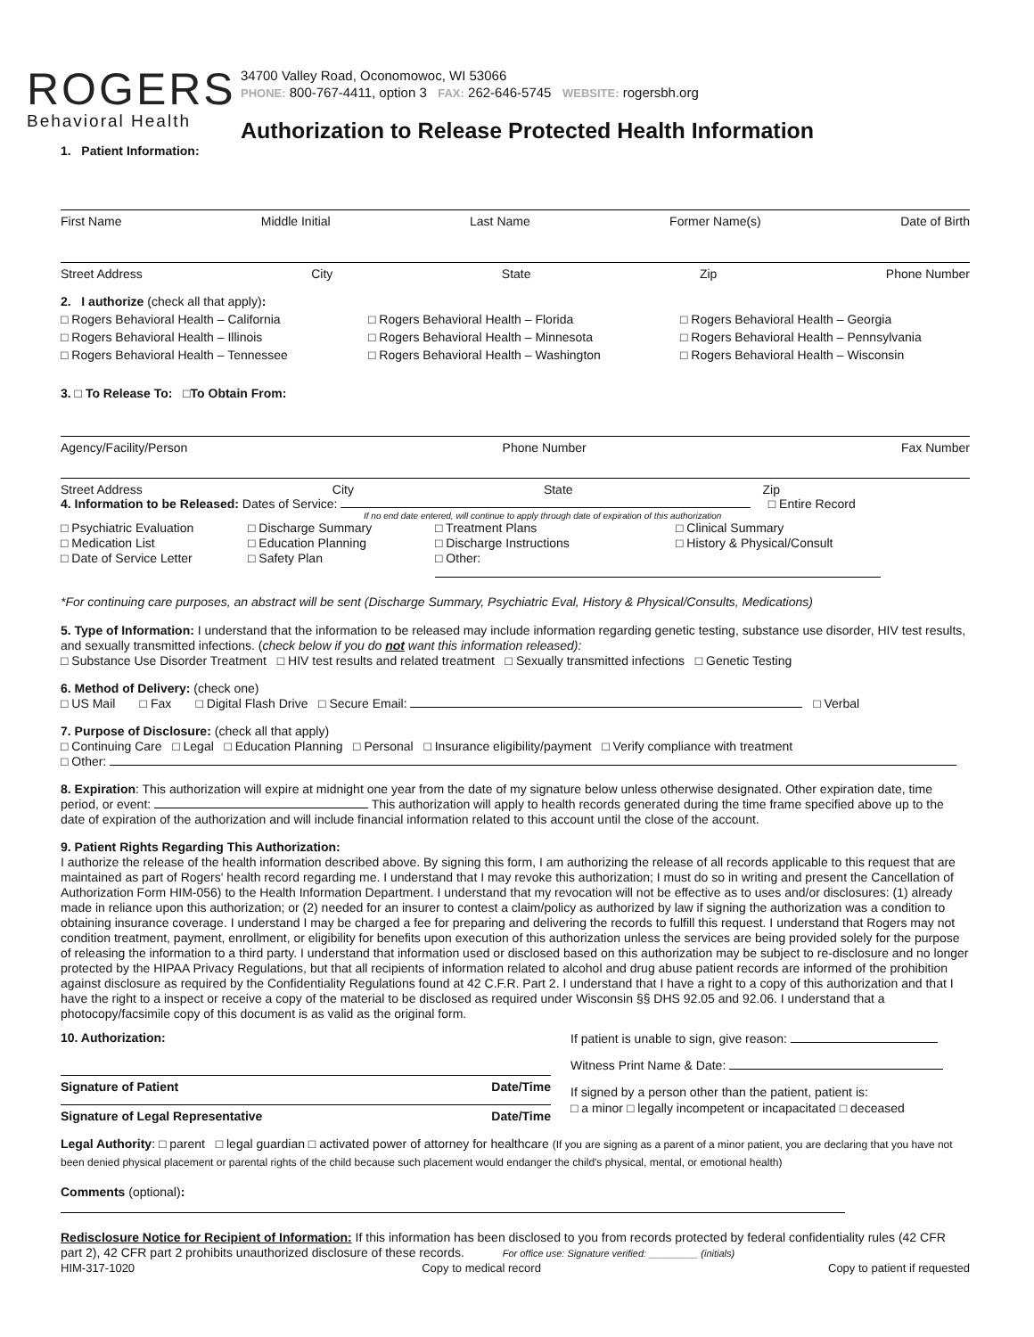ROGERS
Behavioral Health
34700 Valley Road, Oconomowoc, WI 53066
PHONE: 800-767-4411, option 3 FAX: 262-646-5745 WEBSITE: rogersbh.org
Authorization to Release Protected Health Information
1. Patient Information:
First Name Middle Initial Last Name Former Name(s) Date of Birth
Street Address City State Zip Phone Number
2. I authorize (check all that apply):
□ Rogers Behavioral Health – California □ Rogers Behavioral Health – Florida □ Rogers Behavioral Health – Georgia □ Rogers Behavioral Health – Illinois □ Rogers Behavioral Health – Minnesota □ Rogers Behavioral Health – Pennsylvania □ Rogers Behavioral Health – Tennessee □ Rogers Behavioral Health – Washington □ Rogers Behavioral Health – Wisconsin
3. □ To Release To: □To Obtain From:
Agency/Facility/Person Phone Number Fax Number
Street Address City State Zip
4. Information to be Released: Dates of Service: □ Entire Record
If no end date entered, will continue to apply through date of expiration of this authorization
□ Psychiatric Evaluation □ Discharge Summary □ Treatment Plans □ Clinical Summary □ Medication List □ Education Planning □ Discharge Instructions □ History & Physical/Consult □ Date of Service Letter □ Safety Plan □ Other:
*For continuing care purposes, an abstract will be sent (Discharge Summary, Psychiatric Eval, History & Physical/Consults, Medications)
5. Type of Information: I understand that the information to be released may include information regarding genetic testing, substance use disorder, HIV test results, and sexually transmitted infections. (check below if you do not want this information released):
□ Substance Use Disorder Treatment □ HIV test results and related treatment □ Sexually transmitted infections □ Genetic Testing
6. Method of Delivery: (check one)
□ US Mail □ Fax □ Digital Flash Drive □ Secure Email: □ Verbal
7. Purpose of Disclosure: (check all that apply)
□ Continuing Care □ Legal □ Education Planning □ Personal □ Insurance eligibility/payment □ Verify compliance with treatment
□ Other:
8. Expiration: This authorization will expire at midnight one year from the date of my signature below unless otherwise designated. Other expiration date, time period, or event: This authorization will apply to health records generated during the time frame specified above up to the date of expiration of the authorization and will include financial information related to this account until the close of the account.
9. Patient Rights Regarding This Authorization:
I authorize the release of the health information described above. By signing this form, I am authorizing the release of all records applicable to this request that are maintained as part of Rogers' health record regarding me. I understand that I may revoke this authorization; I must do so in writing and present the Cancellation of Authorization Form HIM-056) to the Health Information Department. I understand that my revocation will not be effective as to uses and/or disclosures: (1) already made in reliance upon this authorization; or (2) needed for an insurer to contest a claim/policy as authorized by law if signing the authorization was a condition to obtaining insurance coverage. I understand I may be charged a fee for preparing and delivering the records to fulfill this request. I understand that Rogers may not condition treatment, payment, enrollment, or eligibility for benefits upon execution of this authorization unless the services are being provided solely for the purpose of releasing the information to a third party. I understand that information used or disclosed based on this authorization may be subject to re-disclosure and no longer protected by the HIPAA Privacy Regulations, but that all recipients of information related to alcohol and drug abuse patient records are informed of the prohibition against disclosure as required by the Confidentiality Regulations found at 42 C.F.R. Part 2. I understand that I have a right to a copy of this authorization and that I have the right to a inspect or receive a copy of the material to be disclosed as required under Wisconsin §§ DHS 92.05 and 92.06. I understand that a photocopy/facsimile copy of this document is as valid as the original form.
10. Authorization:
Signature of Patient Date/Time
Signature of Legal Representative Date/Time
If patient is unable to sign, give reason:
Witness Print Name & Date:
If signed by a person other than the patient, patient is:
□ a minor □ legally incompetent or incapacitated □ deceased
Legal Authority: □ parent □ legal guardian □ activated power of attorney for healthcare (If you are signing as a parent of a minor patient, you are declaring that you have not been denied physical placement or parental rights of the child because such placement would endanger the child's physical, mental, or emotional health)
Comments (optional):
Redisclosure Notice for Recipient of Information: If this information has been disclosed to you from records protected by federal confidentiality rules (42 CFR part 2), 42 CFR part 2 prohibits unauthorized disclosure of these records. For office use: Signature verified: _________ (initials)
HIM-317-1020 Copy to medical record Copy to patient if requested